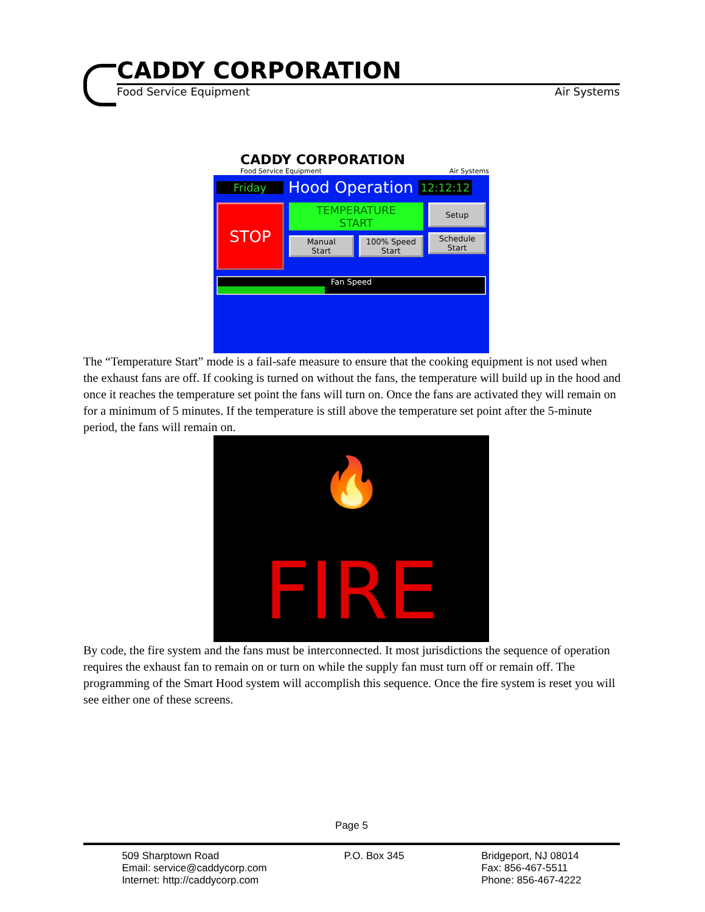CADDY CORPORATION
Food Service Equipment Air Systems
CADDY CORPORATION
Food Service Equipment Air Systems
Friday
Hood Operation
12:12:12
STOP
TEMPERATURE
START
Manual
Start
100% Speed
Start
Setup
Schedule
Start
Fan Speed
The “Temperature Start” mode is a fail-safe measure to ensure that the cooking equipment is not used when the exhaust fans are off. If cooking is turned on without the fans, the temperature will build up in the hood and once it reaches the temperature set point the fans will turn on. Once the fans are activated they will remain on for a minimum of 5 minutes. If the temperature is still above the temperature set point after the 5-minute period, the fans will remain on.
🔥
FIRE
By code, the fire system and the fans must be interconnected. It most jurisdictions the sequence of operation requires the exhaust fan to remain on or turn on while the supply fan must turn off or remain off. The programming of the Smart Hood system will accomplish this sequence. Once the fire system is reset you will see either one of these screens.
Page 5
509 Sharptown Road
Email: service@caddycorp.com
Internet: http://caddycorp.com
P.O. Box 345 Bridgeport, NJ 08014
Fax: 856-467-5511
Phone: 856-467-4222